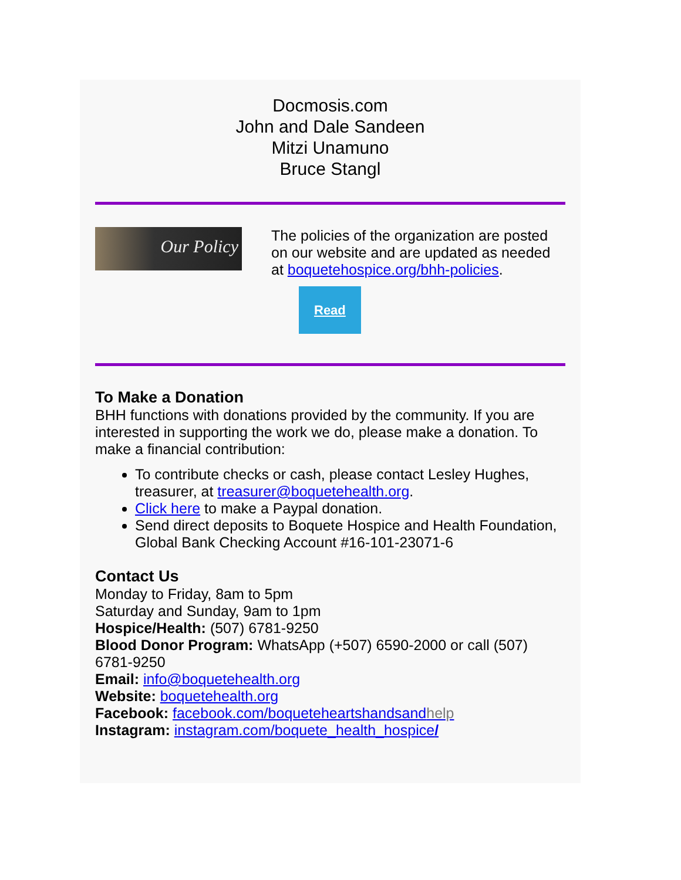Docmosis.com
John and Dale Sandeen
Mitzi Unamuno
Bruce Stangl
Our Policy
The policies of the organization are posted on our website and are updated as needed at boquetehospice.org/bhh-policies.
Read
To Make a Donation
BHH functions with donations provided by the community. If you are interested in supporting the work we do, please make a donation. To make a financial contribution:
To contribute checks or cash, please contact Lesley Hughes, treasurer, at treasurer@boquetehealth.org.
Click here to make a Paypal donation.
Send direct deposits to Boquete Hospice and Health Foundation, Global Bank Checking Account #16-101-23071-6
Contact Us
Monday to Friday, 8am to 5pm
Saturday and Sunday, 9am to 1pm
Hospice/Health: (507) 6781-9250
Blood Donor Program: WhatsApp (+507) 6590-2000 or call (507) 6781-9250
Email: info@boquetehealth.org
Website: boquetehealth.org
Facebook: facebook.com/boqueteheartshandsandhelp
Instagram: instagram.com/boquete_health_hospice/